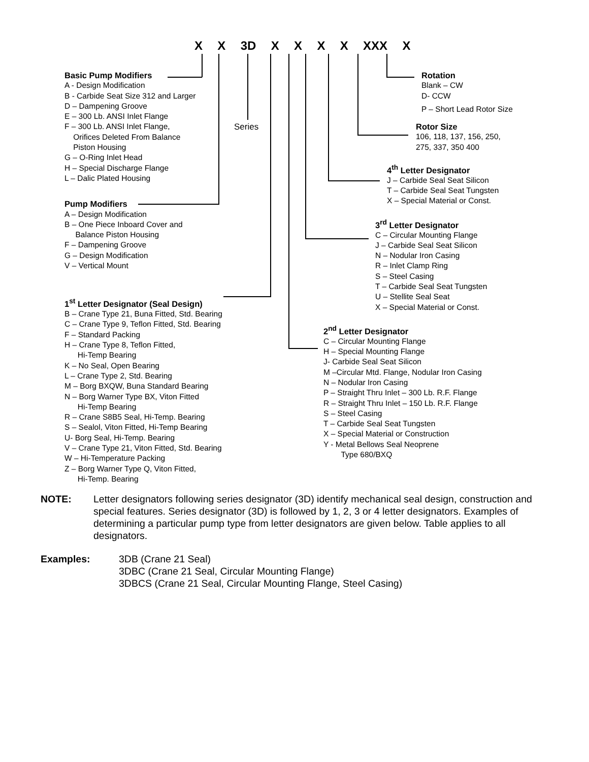X X 3D X X X X XXX X
Series
Basic Pump Modifiers
A - Design Modification
B - Carbide Seat Size 312 and Larger
D – Dampening Groove
E – 300 Lb. ANSI Inlet Flange
F – 300 Lb. ANSI Inlet Flange,
Orifices Deleted From Balance
Piston Housing
G – O-Ring Inlet Head
H – Special Discharge Flange
L – Dalic Plated Housing
Pump Modifiers
A – Design Modification
B – One Piece Inboard Cover and
Balance Piston Housing
F – Dampening Groove
G – Design Modification
V – Vertical Mount
1<sup>st</sup> Letter Designator (Seal Design)
B – Crane Type 21, Buna Fitted, Std. Bearing
C – Crane Type 9, Teflon Fitted, Std. Bearing
F – Standard Packing
H – Crane Type 8, Teflon Fitted,
Hi-Temp Bearing
K – No Seal, Open Bearing
L – Crane Type 2, Std. Bearing
M – Borg BXQW, Buna Standard Bearing
N – Borg Warner Type BX, Viton Fitted
Hi-Temp Bearing
R – Crane S8B5 Seal, Hi-Temp. Bearing
S – Sealol, Viton Fitted, Hi-Temp Bearing
U- Borg Seal, Hi-Temp. Bearing
V – Crane Type 21, Viton Fitted, Std. Bearing
W – Hi-Temperature Packing
Z – Borg Warner Type Q, Viton Fitted,
Hi-Temp. Bearing
Rotation
Blank – CW
D- CCW
P – Short Lead Rotor Size
Rotor Size
106, 118, 137, 156, 250,
275, 337, 350 400
4<sup>th</sup> Letter Designator
J – Carbide Seal Seat Silicon
T – Carbide Seal Seat Tungsten
X – Special Material or Const.
3<sup>rd</sup> Letter Designator
C – Circular Mounting Flange
J – Carbide Seal Seat Silicon
N – Nodular Iron Casing
R – Inlet Clamp Ring
S – Steel Casing
T – Carbide Seal Seat Tungsten
U – Stellite Seal Seat
X – Special Material or Const.
2<sup>nd</sup> Letter Designator
C – Circular Mounting Flange
H – Special Mounting Flange
J- Carbide Seal Seat Silicon
M –Circular Mtd. Flange, Nodular Iron Casing
N – Nodular Iron Casing
P – Straight Thru Inlet – 300 Lb. R.F. Flange
R – Straight Thru Inlet – 150 Lb. R.F. Flange
S – Steel Casing
T – Carbide Seal Seat Tungsten
X – Special Material or Construction
Y - Metal Bellows Seal Neoprene
Type 680/BXQ
| NOTE: | Letter designators following series designator (3D) identify mechanical seal design, construction and special features. Series designator (3D) is followed by 1, 2, 3 or 4 letter designators. Examples of determining a particular pump type from letter designators are given below. Table applies to all designators. |
| Examples: | 3DB (Crane 21 Seal) 3DBC (Crane 21 Seal, Circular Mounting Flange) 3DBCS (Crane 21 Seal, Circular Mounting Flange, Steel Casing) |